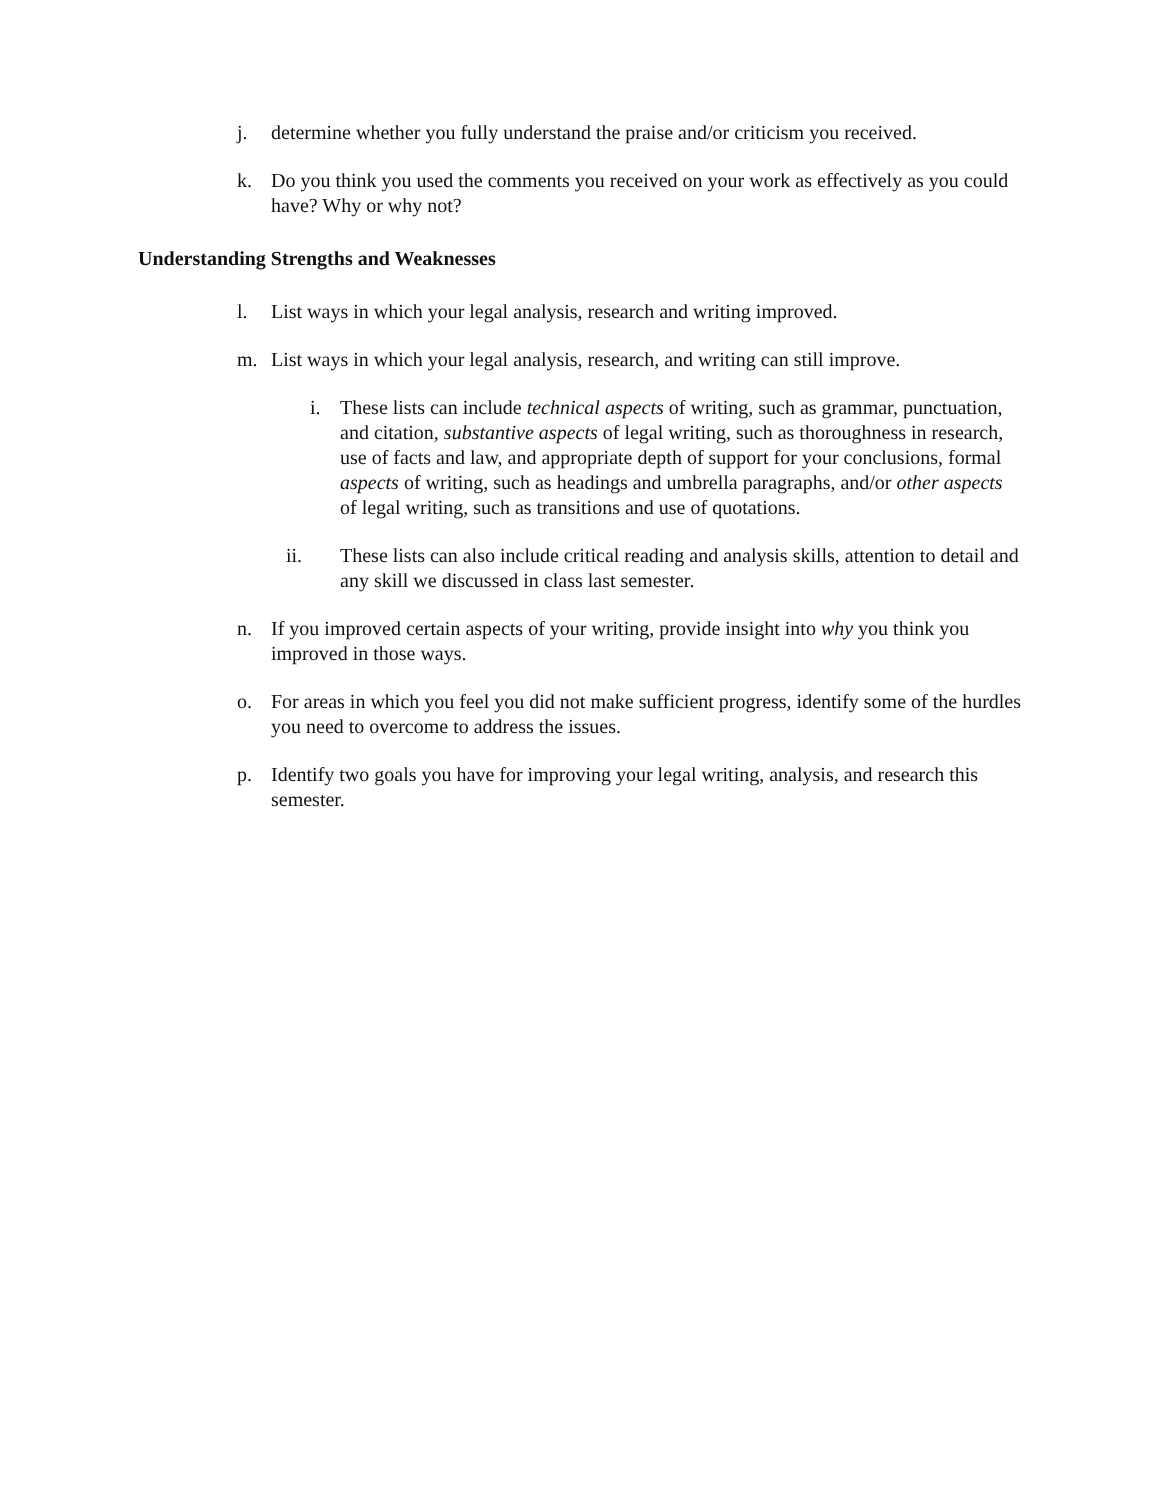j. determine whether you fully understand the praise and/or criticism you received.
k. Do you think you used the comments you received on your work as effectively as you could have? Why or why not?
Understanding Strengths and Weaknesses
l. List ways in which your legal analysis, research and writing improved.
m. List ways in which your legal analysis, research, and writing can still improve.
i. These lists can include technical aspects of writing, such as grammar, punctuation, and citation, substantive aspects of legal writing, such as thoroughness in research, use of facts and law, and appropriate depth of support for your conclusions, formal aspects of writing, such as headings and umbrella paragraphs, and/or other aspects of legal writing, such as transitions and use of quotations.
ii. These lists can also include critical reading and analysis skills, attention to detail and any skill we discussed in class last semester.
n. If you improved certain aspects of your writing, provide insight into why you think you improved in those ways.
o. For areas in which you feel you did not make sufficient progress, identify some of the hurdles you need to overcome to address the issues.
p. Identify two goals you have for improving your legal writing, analysis, and research this semester.